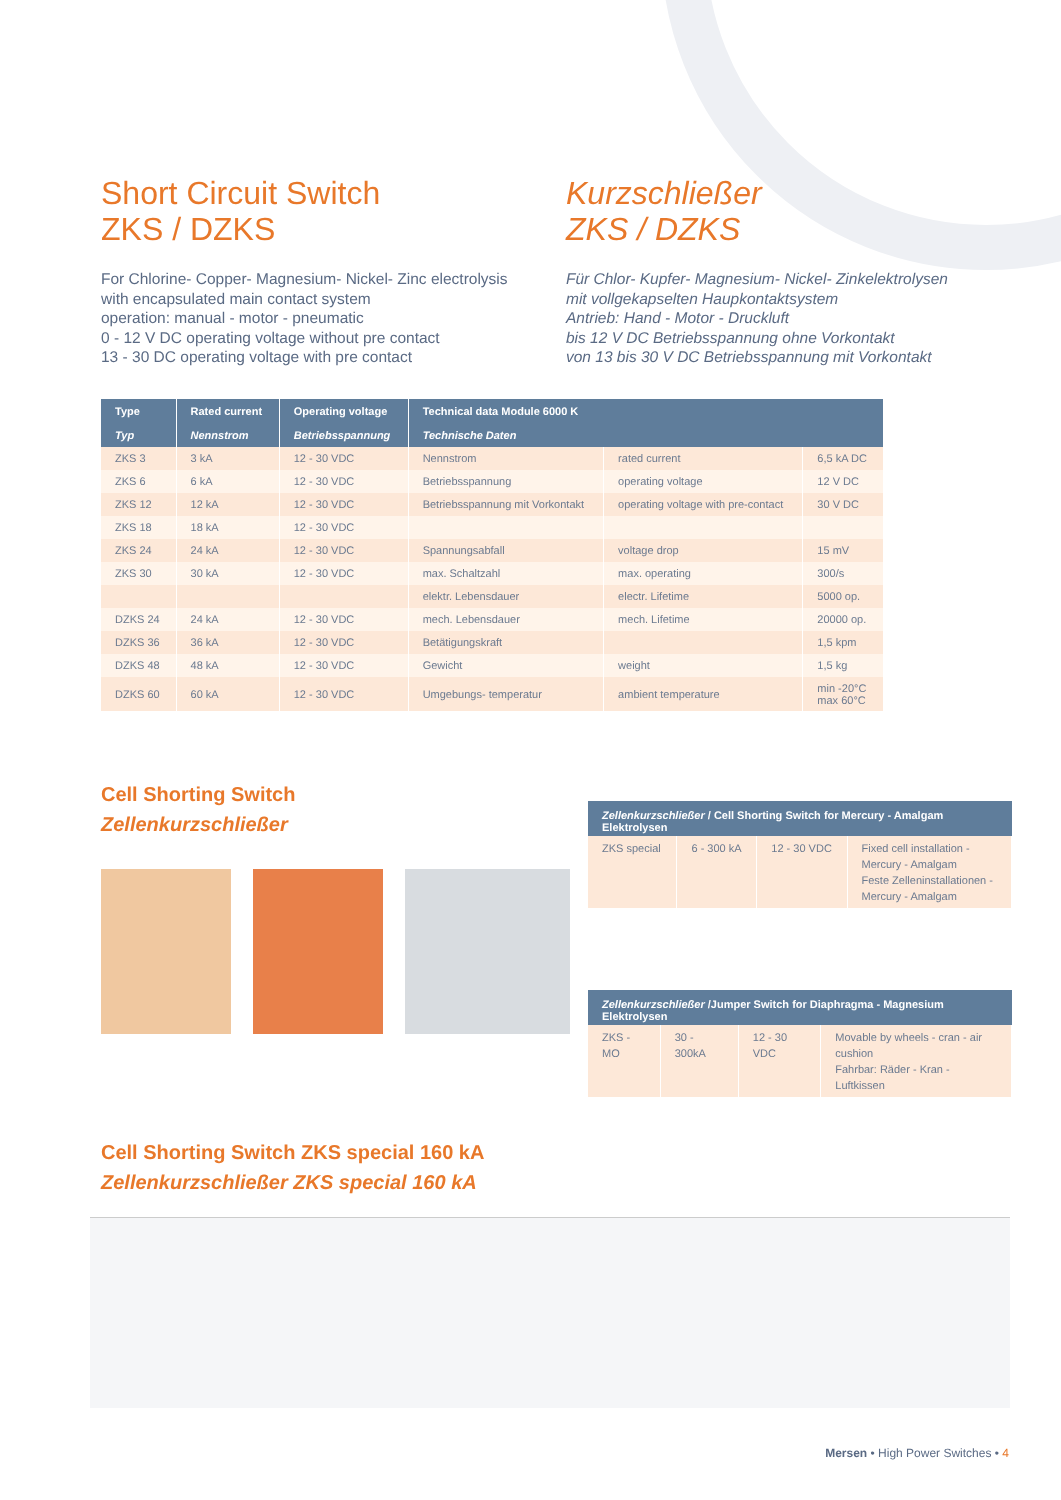Short Circuit Switch
ZKS / DZKS
For Chlorine- Copper- Magnesium- Nickel- Zinc electrolysis
with encapsulated main contact system
operation: manual - motor - pneumatic
0 - 12 V DC operating voltage without pre contact
13 - 30 DC operating voltage with pre contact
Kurzschließer
ZKS / DZKS
Für Chlor- Kupfer- Magnesium- Nickel- Zinkelektrolysen
mit vollgekapselten Haupkontaktsystem
Antrieb: Hand - Motor - Druckluft
bis 12 V DC Betriebsspannung ohne Vorkontakt
von 13 bis 30 V DC Betriebsspannung mit Vorkontakt
| Type | Rated current | Operating voltage | Technical data Module 6000 K | | |
| --- | --- | --- | --- | --- | --- |
| Typ | Nennstrom | Betriebsspannung | Technische Daten | | |
| ZKS 3 | 3 kA | 12 - 30 VDC | Nennstrom | rated current | 6,5 kA DC |
| ZKS 6 | 6 kA | 12 - 30 VDC | Betriebsspannung | operating voltage | 12 V DC |
| ZKS 12 | 12 kA | 12 - 30 VDC | Betriebsspannung mit Vorkontakt | operating voltage with pre-contact | 30 V DC |
| ZKS 18 | 18 kA | 12 - 30 VDC | | | |
| ZKS 24 | 24 kA | 12 - 30 VDC | Spannungsabfall | voltage drop | 15 mV |
| ZKS 30 | 30 kA | 12 - 30 VDC | max. Schaltzahl | max. operating | 300/s |
| | | | elektr. Lebensdauer | electr. Lifetime | 5000 op. |
| DZKS 24 | 24 kA | 12 - 30 VDC | mech. Lebensdauer | mech. Lifetime | 20000 op. |
| DZKS 36 | 36 kA | 12 - 30 VDC | Betätigungskraft | | 1,5 kpm |
| DZKS 48 | 48 kA | 12 - 30 VDC | Gewicht | weight | 1,5 kg |
| DZKS 60 | 60 kA | 12 - 30 VDC | Umgebungs- temperatur | ambient temperature | min -20°C max 60°C |
Cell Shorting Switch
Zellenkurzschließer
| Zellenkurzschließer / Cell Shorting Switch for Mercury - Amalgam Elektrolysen | | | |
| --- | --- | --- | --- |
| ZKS special | 6 - 300 kA | 12 - 30 VDC | Fixed cell installation - Mercury - Amalgam Feste Zelleninstallationen - Mercury - Amalgam |
| Zellenkurzschließer /Jumper Switch for Diaphragma - Magnesium Elektrolysen | | | |
| --- | --- | --- | --- |
| ZKS - MO | 30 - 300kA | 12 - 30 VDC | Movable by wheels - cran - air cushion Fahrbar: Räder - Kran - Luftkissen |
Cell Shorting Switch ZKS special 160 kA
Zellenkurzschließer ZKS special 160 kA
Mersen • High Power Switches • 4